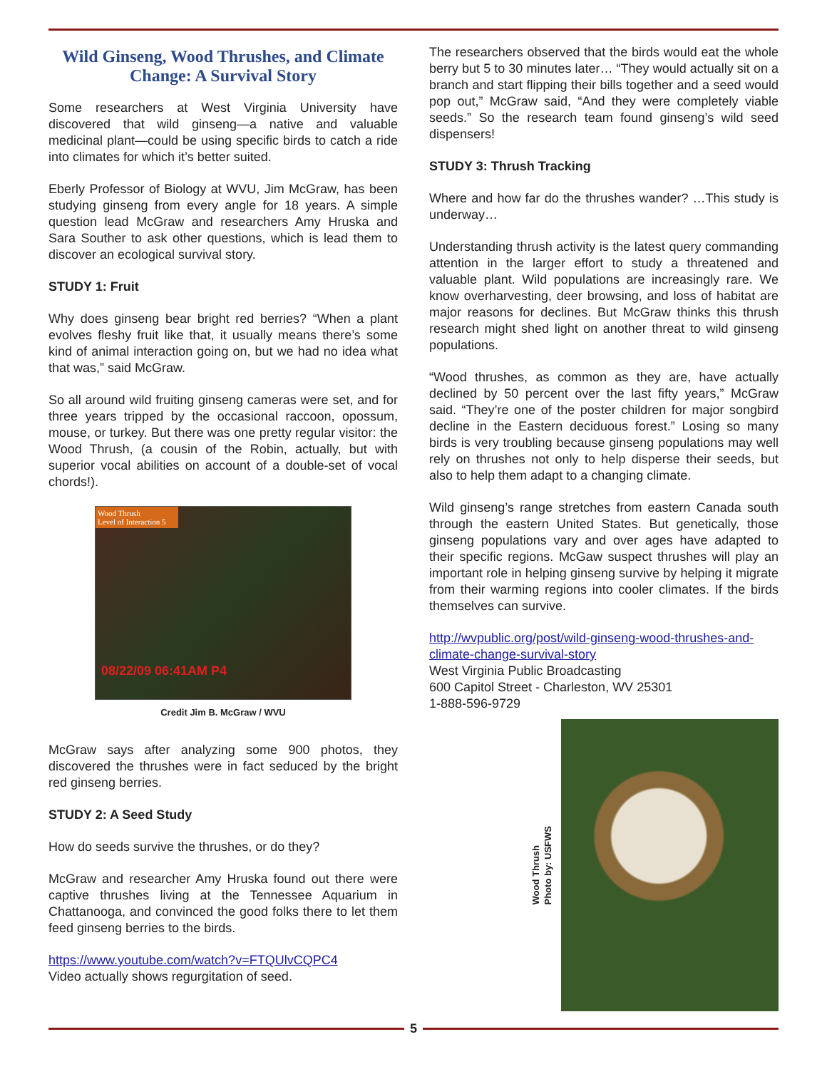Wild Ginseng, Wood Thrushes, and Climate Change: A Survival Story
Some researchers at West Virginia University have discovered that wild ginseng—a native and valuable medicinal plant—could be using specific birds to catch a ride into climates for which it’s better suited.
Eberly Professor of Biology at WVU, Jim McGraw, has been studying ginseng from every angle for 18 years. A simple question lead McGraw and researchers Amy Hruska and Sara Souther to ask other questions, which is lead them to discover an ecological survival story.
STUDY 1: Fruit
Why does ginseng bear bright red berries? “When a plant evolves fleshy fruit like that, it usually means there’s some kind of animal interaction going on, but we had no idea what that was,” said McGraw.
So all around wild fruiting ginseng cameras were set, and for three years tripped by the occasional raccoon, opossum, mouse, or turkey. But there was one pretty regular visitor: the Wood Thrush, (a cousin of the Robin, actually, but with superior vocal abilities on account of a double-set of vocal chords!).
Wood Thrush
Level of Interaction 5
08/22/09 06:41AM P4
Credit Jim B. McGraw / WVU
McGraw says after analyzing some 900 photos, they discovered the thrushes were in fact seduced by the bright red ginseng berries.
STUDY 2: A Seed Study
How do seeds survive the thrushes, or do they?
McGraw and researcher Amy Hruska found out there were captive thrushes living at the Tennessee Aquarium in Chattanooga, and convinced the good folks there to let them feed ginseng berries to the birds.
https://www.youtube.com/watch?v=FTQUlvCQPC4
Video actually shows regurgitation of seed.
The researchers observed that the birds would eat the whole berry but 5 to 30 minutes later… “They would actually sit on a branch and start flipping their bills together and a seed would pop out,” McGraw said, “And they were completely viable seeds.” So the research team found ginseng’s wild seed dispensers!
STUDY 3: Thrush Tracking
Where and how far do the thrushes wander? …This study is underway…
Understanding thrush activity is the latest query commanding attention in the larger effort to study a threatened and valuable plant. Wild populations are increasingly rare. We know overharvesting, deer browsing, and loss of habitat are major reasons for declines. But McGraw thinks this thrush research might shed light on another threat to wild ginseng populations.
“Wood thrushes, as common as they are, have actually declined by 50 percent over the last fifty years,” McGraw said. “They’re one of the poster children for major songbird decline in the Eastern deciduous forest.” Losing so many birds is very troubling because ginseng populations may well rely on thrushes not only to help disperse their seeds, but also to help them adapt to a changing climate.
Wild ginseng’s range stretches from eastern Canada south through the eastern United States. But genetically, those ginseng populations vary and over ages have adapted to their specific regions. McGaw suspect thrushes will play an important role in helping ginseng survive by helping it migrate from their warming regions into cooler climates. If the birds themselves can survive.
http://wvpublic.org/post/wild-ginseng-wood-thrushes-and-climate-change-survival-story
West Virginia Public Broadcasting
600 Capitol Street - Charleston, WV 25301
1-888-596-9729
Wood Thrush
Photo by: USFWS
5